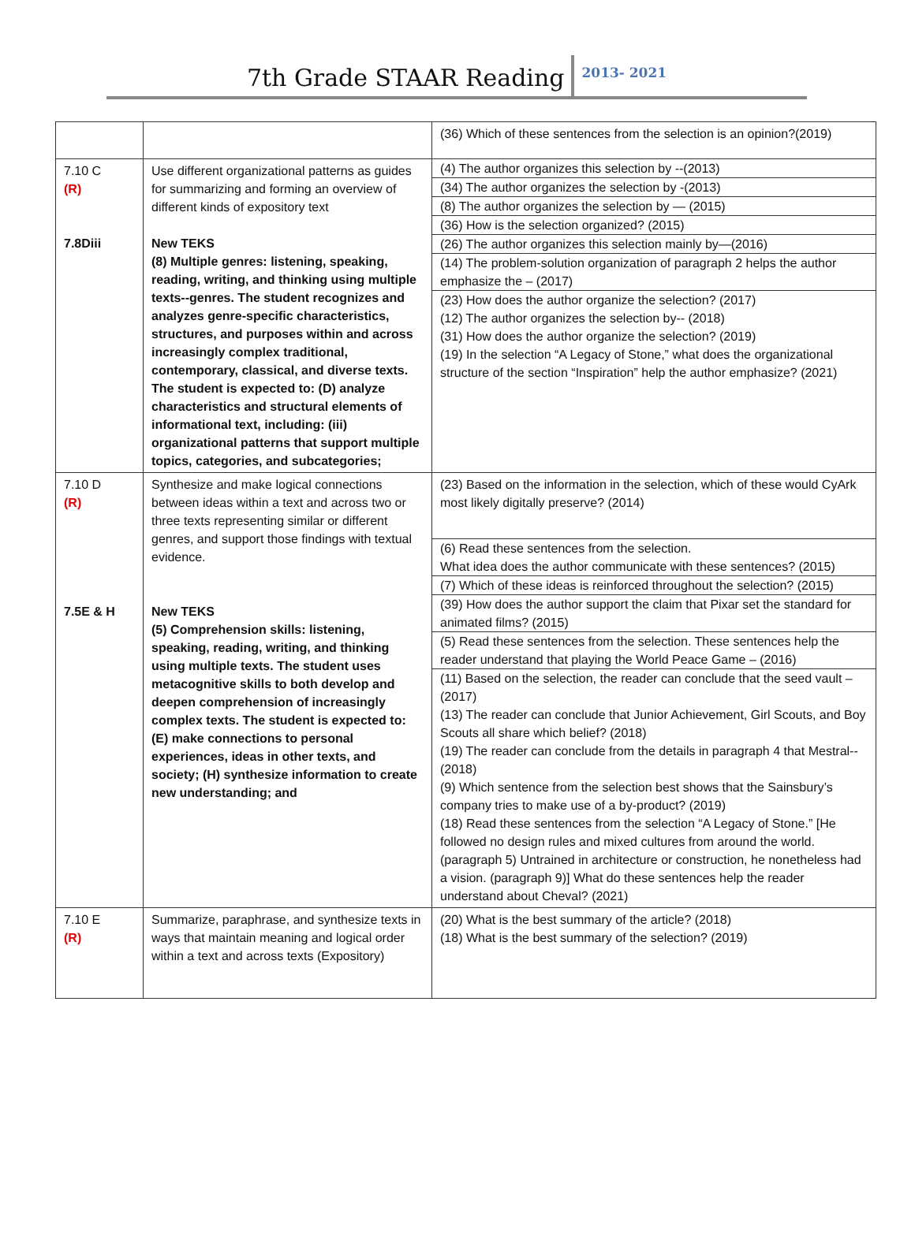7th Grade STAAR Reading
2013- 2021
| | | (36) Which of these sentences from the selection is an opinion?(2019) |
| 7.10 C (R) 7.8Diii | Use different organizational patterns as guides for summarizing and forming an overview of different kinds of expository text New TEKS (8) Multiple genres: listening, speaking, reading, writing, and thinking using multiple texts--genres. The student recognizes and analyzes genre-specific characteristics, structures, and purposes within and across increasingly complex traditional, contemporary, classical, and diverse texts. The student is expected to: (D) analyze characteristics and structural elements of informational text, including: (iii) organizational patterns that support multiple topics, categories, and subcategories; | (4) The author organizes this selection by --(2013) (34) The author organizes the selection by -(2013) (8) The author organizes the selection by — (2015) (36) How is the selection organized? (2015) (26) The author organizes this selection mainly by—(2016) (14) The problem-solution organization of paragraph 2 helps the author emphasize the – (2017) (23) How does the author organize the selection? (2017) (12) The author organizes the selection by-- (2018) (31) How does the author organize the selection? (2019) (19) In the selection “A Legacy of Stone,” what does the organizational structure of the section “Inspiration” help the author emphasize? (2021) |
| 7.10 D (R) 7.5E & H | Synthesize and make logical connections between ideas within a text and across two or three texts representing similar or different genres, and support those findings with textual evidence. New TEKS (5) Comprehension skills: listening, speaking, reading, writing, and thinking using multiple texts. The student uses metacognitive skills to both develop and deepen comprehension of increasingly complex texts. The student is expected to: (E) make connections to personal experiences, ideas in other texts, and society; (H) synthesize information to create new understanding; and | (23) Based on the information in the selection, which of these would CyArk most likely digitally preserve? (2014) (6) Read these sentences from the selection. What idea does the author communicate with these sentences? (2015) (7) Which of these ideas is reinforced throughout the selection? (2015) (39) How does the author support the claim that Pixar set the standard for animated films? (2015) (5) Read these sentences from the selection. These sentences help the reader understand that playing the World Peace Game – (2016) (11) Based on the selection, the reader can conclude that the seed vault –(2017) (13) The reader can conclude that Junior Achievement, Girl Scouts, and Boy Scouts all share which belief? (2018) (19) The reader can conclude from the details in paragraph 4 that Mestral-- (2018) (9) Which sentence from the selection best shows that the Sainsbury’s company tries to make use of a by-product? (2019) (18) Read these sentences from the selection “A Legacy of Stone.” [He followed no design rules and mixed cultures from around the world. (paragraph 5) Untrained in architecture or construction, he nonetheless had a vision. (paragraph 9)] What do these sentences help the reader understand about Cheval? (2021) |
| 7.10 E (R) | Summarize, paraphrase, and synthesize texts in ways that maintain meaning and logical order within a text and across texts (Expository) | (20) What is the best summary of the article? (2018) (18) What is the best summary of the selection? (2019) |